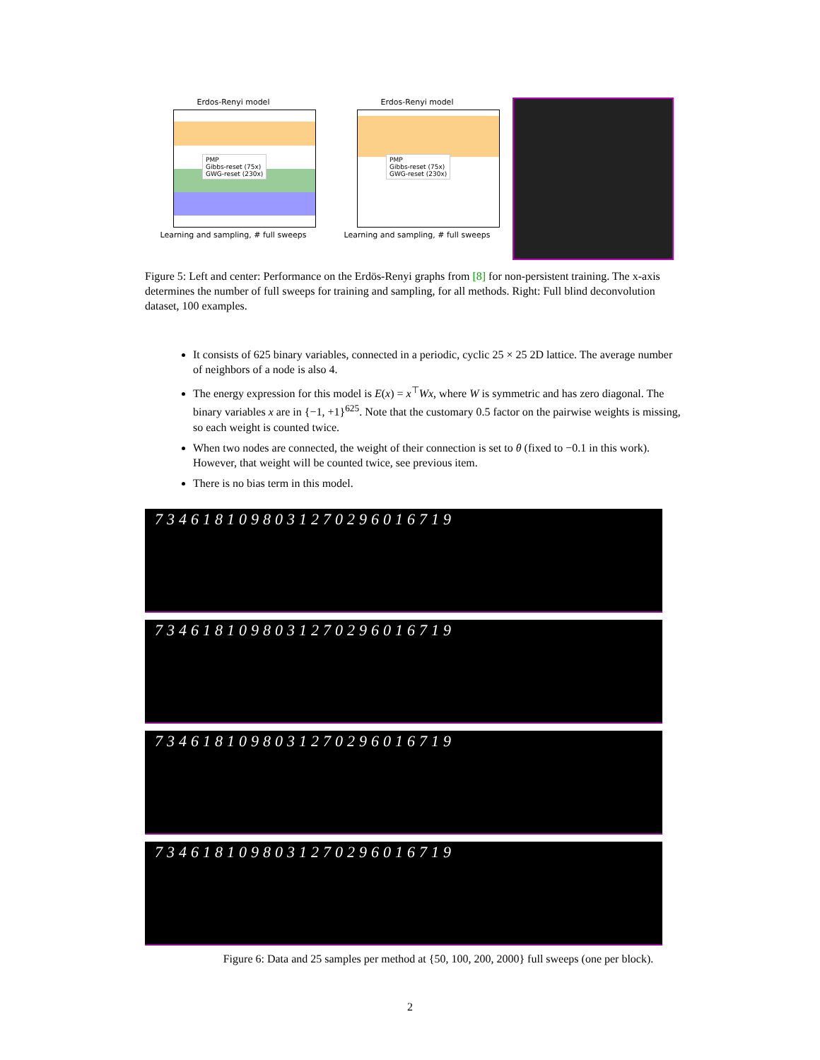Erdos-Renyi model
PMP
Gibbs-reset (75x)
GWG-reset (230x)
Learning and sampling, # full sweeps
Erdos-Renyi model
PMP
Gibbs-reset (75x)
GWG-reset (230x)
Learning and sampling, # full sweeps
Figure 5: Left and center: Performance on the Erdös-Renyi graphs from [8] for non-persistent training. The x-axis determines the number of full sweeps for training and sampling, for all methods. Right: Full blind deconvolution dataset, 100 examples.
It consists of 625 binary variables, connected in a periodic, cyclic 25 × 25 2D lattice. The average number of neighbors of a node is also 4.
The energy expression for this model is E(x) = x<sup>⊤</sup>Wx, where W is symmetric and has zero diagonal. The binary variables x are in {−1, +1}<sup>625</sup>. Note that the customary 0.5 factor on the pairwise weights is missing, so each weight is counted twice.
When two nodes are connected, the weight of their connection is set to θ (fixed to −0.1 in this work). However, that weight will be counted twice, see previous item.
There is no bias term in this model.
7346181098031270296016719
7346181098031270296016719
7346181098031270296016719
7346181098031270296016719
Figure 6: Data and 25 samples per method at {50, 100, 200, 2000} full sweeps (one per block).
2